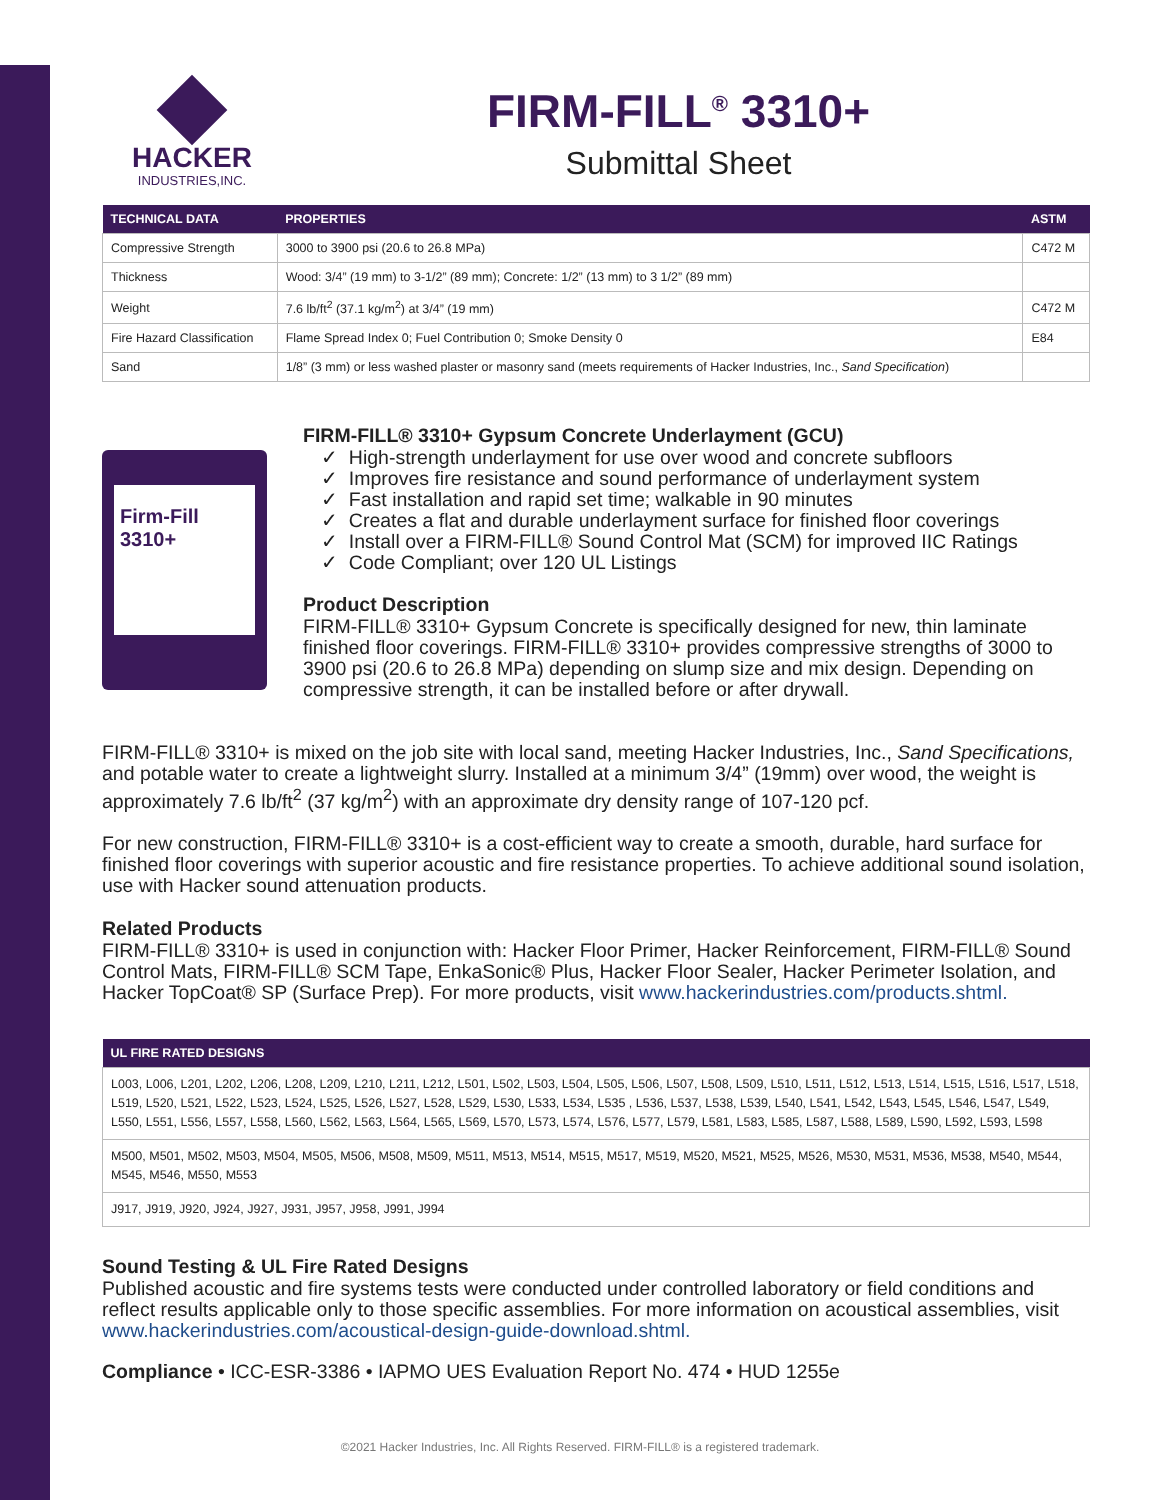HACKER
INDUSTRIES,INC.
FIRM-FILL<sup>®</sup> 3310+
Submittal Sheet
| TECHNICAL DATA | PROPERTIES | ASTM |
| --- | --- | --- |
| Compressive Strength | 3000 to 3900 psi (20.6 to 26.8 MPa) | C472 M |
| Thickness | Wood: 3/4” (19 mm) to 3-1/2” (89 mm); Concrete: 1/2” (13 mm) to 3 1/2” (89 mm) | |
| Weight | 7.6 lb/ft<sup>2</sup> (37.1 kg/m<sup>2</sup>) at 3/4” (19 mm) | C472 M |
| Fire Hazard Classification | Flame Spread Index 0; Fuel Contribution 0; Smoke Density 0 | E84 |
| Sand | 1/8” (3 mm) or less washed plaster or masonry sand (meets requirements of Hacker Industries, Inc., Sand Specification ) | |
Firm-Fill 3310+
FIRM-FILL® 3310+ Gypsum Concrete Underlayment (GCU)
✓ High-strength underlayment for use over wood and concrete subfloors
✓ Improves fire resistance and sound performance of underlayment system
✓ Fast installation and rapid set time; walkable in 90 minutes
✓ Creates a flat and durable underlayment surface for finished floor coverings
✓ Install over a FIRM-FILL® Sound Control Mat (SCM) for improved IIC Ratings
✓ Code Compliant; over 120 UL Listings
Product Description
FIRM-FILL® 3310+ Gypsum Concrete is specifically designed for new, thin laminate finished floor coverings. FIRM-FILL® 3310+ provides compressive strengths of 3000 to 3900 psi (20.6 to 26.8 MPa) depending on slump size and mix design. Depending on compressive strength, it can be installed before or after drywall.
FIRM-FILL® 3310+ is mixed on the job site with local sand, meeting Hacker Industries, Inc., Sand Specifications, and potable water to create a lightweight slurry. Installed at a minimum 3/4” (19mm) over wood, the weight is approximately 7.6 lb/ft<sup>2</sup> (37 kg/m<sup>2</sup>) with an approximate dry density range of 107-120 pcf.
For new construction, FIRM-FILL® 3310+ is a cost-efficient way to create a smooth, durable, hard surface for finished floor coverings with superior acoustic and fire resistance properties. To achieve additional sound isolation, use with Hacker sound attenuation products.
Related Products
FIRM-FILL® 3310+ is used in conjunction with: Hacker Floor Primer, Hacker Reinforcement, FIRM-FILL® Sound Control Mats, FIRM-FILL® SCM Tape, EnkaSonic® Plus, Hacker Floor Sealer, Hacker Perimeter Isolation, and Hacker TopCoat® SP (Surface Prep). For more products, visit www.hackerindustries.com/products.shtml.
| UL FIRE RATED DESIGNS |
| --- |
| L003, L006, L201, L202, L206, L208, L209, L210, L211, L212, L501, L502, L503, L504, L505, L506, L507, L508, L509, L510, L511, L512, L513, L514, L515, L516, L517, L518, L519, L520, L521, L522, L523, L524, L525, L526, L527, L528, L529, L530, L533, L534, L535 , L536, L537, L538, L539, L540, L541, L542, L543, L545, L546, L547, L549, L550, L551, L556, L557, L558, L560, L562, L563, L564, L565, L569, L570, L573, L574, L576, L577, L579, L581, L583, L585, L587, L588, L589, L590, L592, L593, L598 |
| M500, M501, M502, M503, M504, M505, M506, M508, M509, M511, M513, M514, M515, M517, M519, M520, M521, M525, M526, M530, M531, M536, M538, M540, M544, M545, M546, M550, M553 |
| J917, J919, J920, J924, J927, J931, J957, J958, J991, J994 |
Sound Testing & UL Fire Rated Designs
Published acoustic and fire systems tests were conducted under controlled laboratory or field conditions and reflect results applicable only to those specific assemblies. For more information on acoustical assemblies, visit www.hackerindustries.com/acoustical-design-guide-download.shtml.
Compliance • ICC-ESR-3386 • IAPMO UES Evaluation Report No. 474 • HUD 1255e
©2021 Hacker Industries, Inc. All Rights Reserved. FIRM-FILL® is a registered trademark.